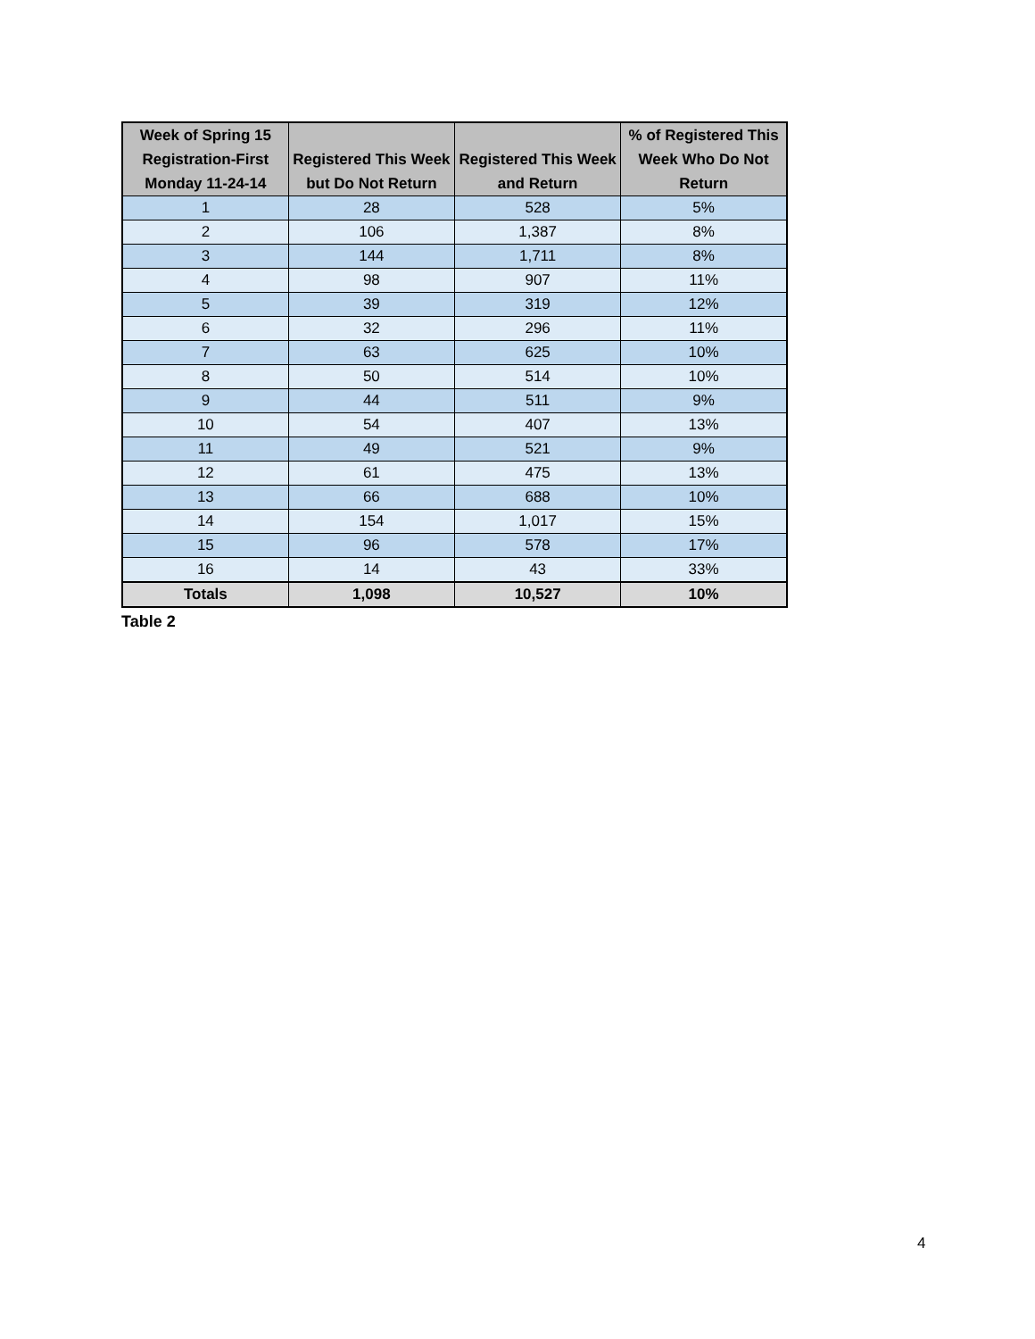| Week of Spring 15 Registration-First Monday 11-24-14 | Registered This Week but Do Not Return | Registered This Week and Return | % of Registered This Week Who Do Not Return |
| --- | --- | --- | --- |
| 1 | 28 | 528 | 5% |
| 2 | 106 | 1,387 | 8% |
| 3 | 144 | 1,711 | 8% |
| 4 | 98 | 907 | 11% |
| 5 | 39 | 319 | 12% |
| 6 | 32 | 296 | 11% |
| 7 | 63 | 625 | 10% |
| 8 | 50 | 514 | 10% |
| 9 | 44 | 511 | 9% |
| 10 | 54 | 407 | 13% |
| 11 | 49 | 521 | 9% |
| 12 | 61 | 475 | 13% |
| 13 | 66 | 688 | 10% |
| 14 | 154 | 1,017 | 15% |
| 15 | 96 | 578 | 17% |
| 16 | 14 | 43 | 33% |
| Totals | 1,098 | 10,527 | 10% |
Table 2
4